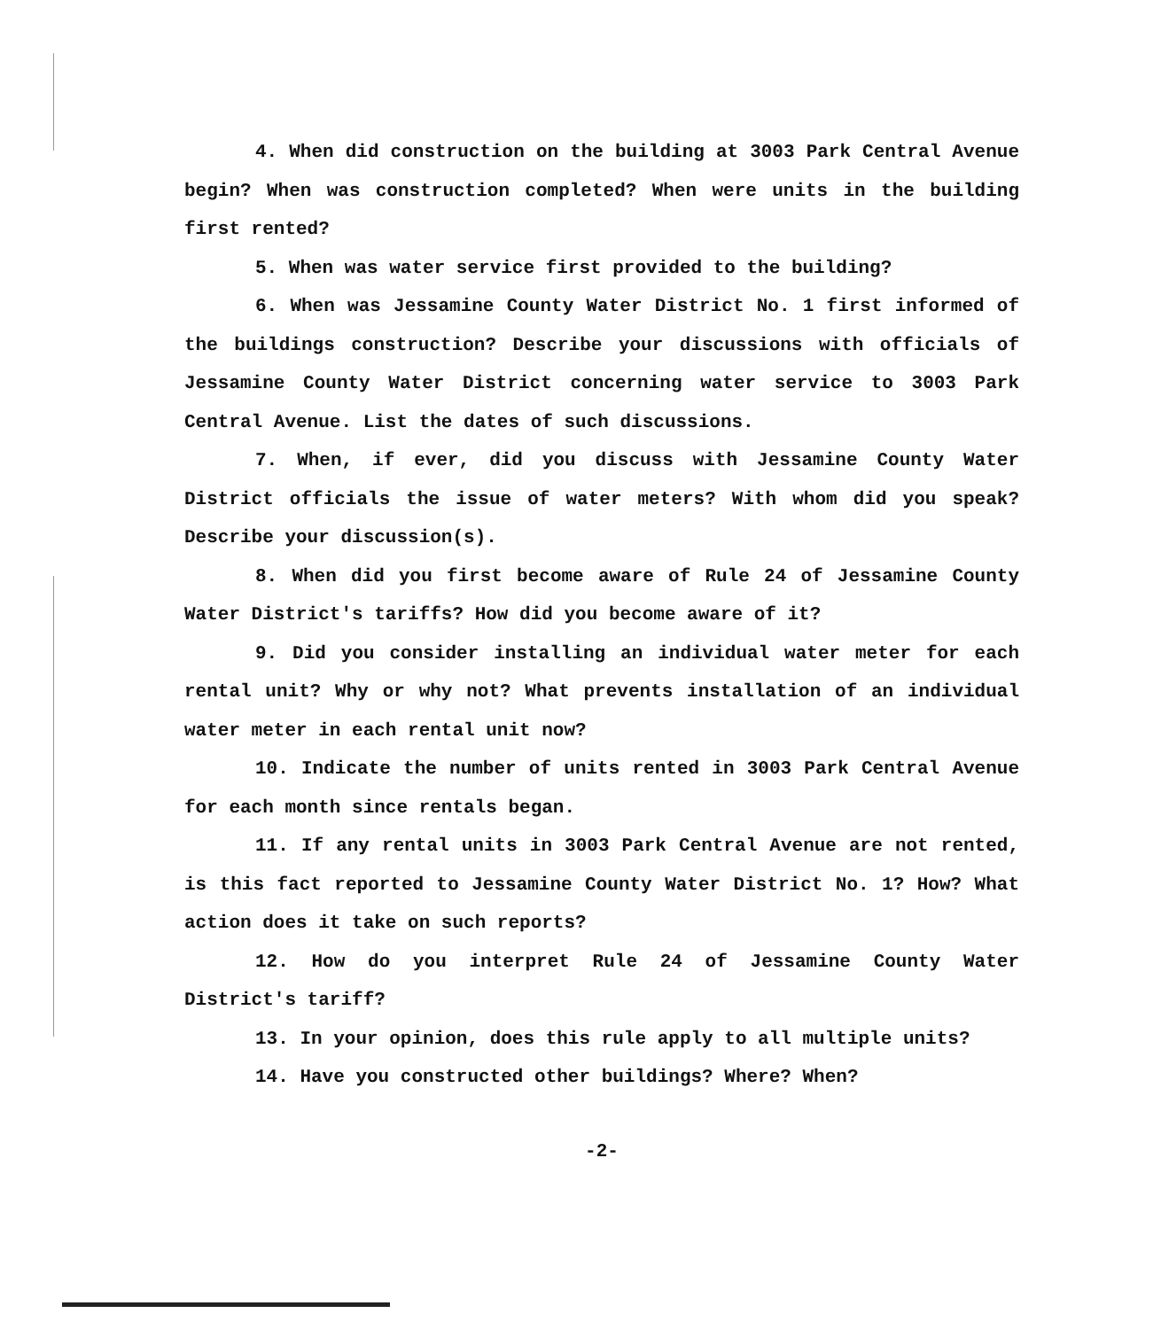4. When did construction on the building at 3003 Park Central Avenue begin? When was construction completed? When were units in the building first rented?
5. When was water service first provided to the building?
6. When was Jessamine County Water District No. 1 first informed of the buildings construction? Describe your discussions with officials of Jessamine County Water District concerning water service to 3003 Park Central Avenue. List the dates of such discussions.
7. When, if ever, did you discuss with Jessamine County Water District officials the issue of water meters? With whom did you speak? Describe your discussion(s).
8. When did you first become aware of Rule 24 of Jessamine County Water District's tariffs? How did you become aware of it?
9. Did you consider installing an individual water meter for each rental unit? Why or why not? What prevents installation of an individual water meter in each rental unit now?
10. Indicate the number of units rented in 3003 Park Central Avenue for each month since rentals began.
11. If any rental units in 3003 Park Central Avenue are not rented, is this fact reported to Jessamine County Water District No. 1? How? What action does it take on such reports?
12. How do you interpret Rule 24 of Jessamine County Water District's tariff?
13. In your opinion, does this rule apply to all multiple units?
14. Have you constructed other buildings? Where? When?
-2-